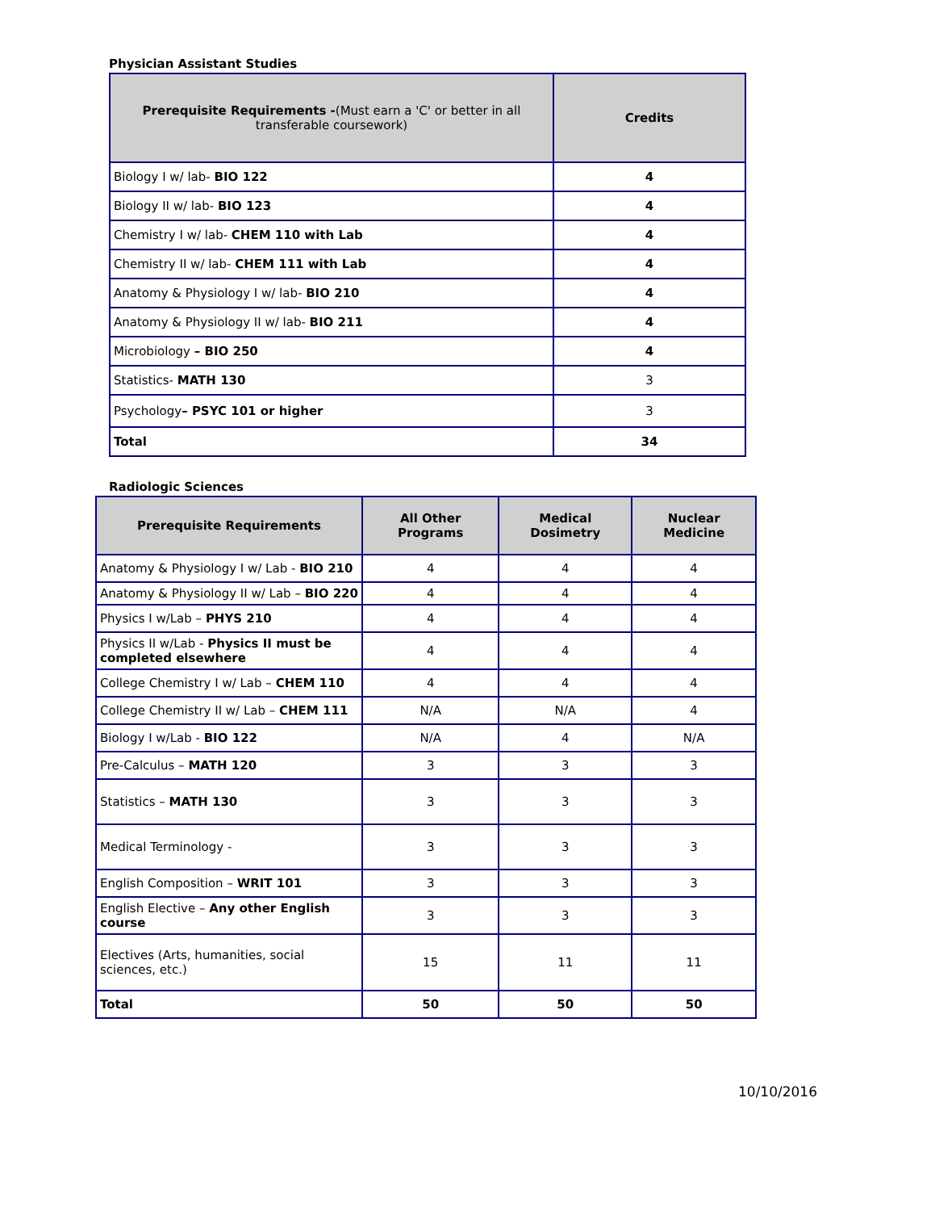Physician Assistant Studies
| Prerequisite Requirements - (Must earn a 'C' or better in all transferable coursework) | Credits |
| --- | --- |
| Biology I w/ lab- BIO 122 | 4 |
| Biology II w/ lab- BIO 123 | 4 |
| Chemistry I w/ lab- CHEM 110 with Lab | 4 |
| Chemistry II w/ lab- CHEM 111 with Lab | 4 |
| Anatomy & Physiology I w/ lab- BIO 210 | 4 |
| Anatomy & Physiology II w/ lab- BIO 211 | 4 |
| Microbiology – BIO 250 | 4 |
| Statistics- MATH 130 | 3 |
| Psychology – PSYC 101 or higher | 3 |
| Total | 34 |
Radiologic Sciences
| Prerequisite Requirements | All Other Programs | Medical Dosimetry | Nuclear Medicine |
| --- | --- | --- | --- |
| Anatomy & Physiology I w/ Lab - BIO 210 | 4 | 4 | 4 |
| Anatomy & Physiology II w/ Lab – BIO 220 | 4 | 4 | 4 |
| Physics I w/Lab – PHYS 210 | 4 | 4 | 4 |
| Physics II w/Lab - Physics II must be completed elsewhere | 4 | 4 | 4 |
| College Chemistry I w/ Lab – CHEM 110 | 4 | 4 | 4 |
| College Chemistry II w/ Lab – CHEM 111 | N/A | N/A | 4 |
| Biology I w/Lab - BIO 122 | N/A | 4 | N/A |
| Pre-Calculus – MATH 120 | 3 | 3 | 3 |
| Statistics – MATH 130 | 3 | 3 | 3 |
| Medical Terminology - | 3 | 3 | 3 |
| English Composition – WRIT 101 | 3 | 3 | 3 |
| English Elective – Any other English course | 3 | 3 | 3 |
| Electives (Arts, humanities, social sciences, etc.) | 15 | 11 | 11 |
| Total | 50 | 50 | 50 |
10/10/2016